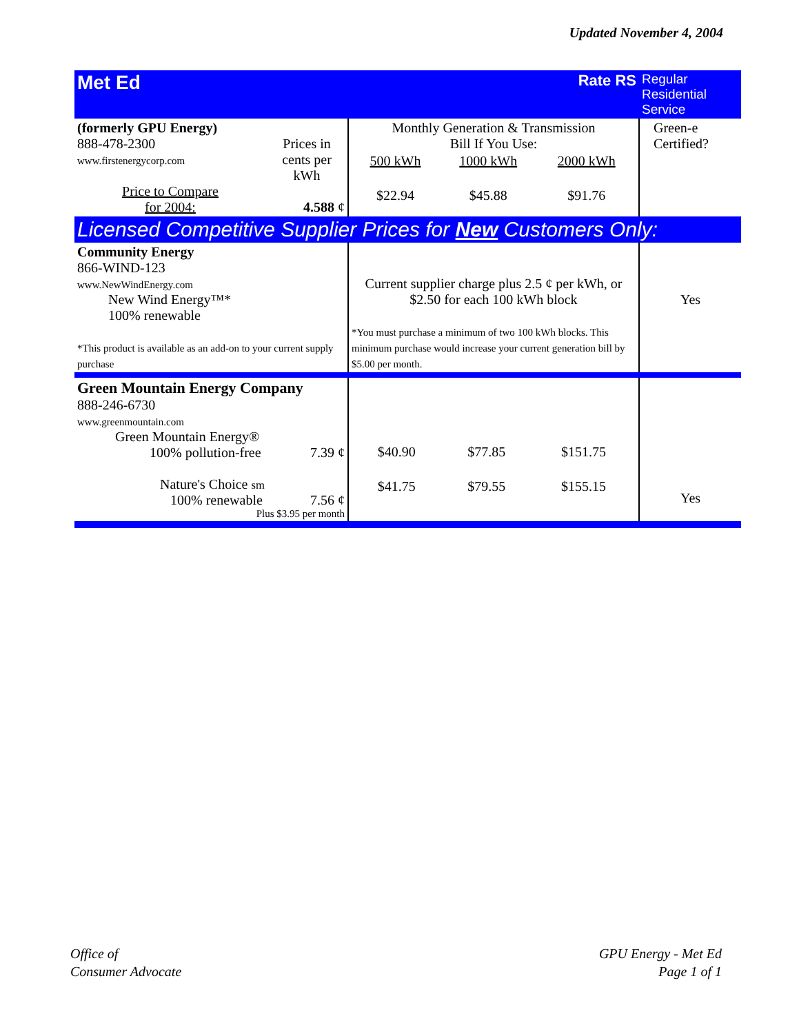Updated November 4, 2004
| Met Ed | | Rate RS | Regular Residential Service |
| (formerly GPU Energy) 888-478-2300 www.firstenergycorp.com Price to Compare for 2004: | Prices in cents per kWh 4.588 ¢ | Monthly Generation & Transmission Bill If You Use: / 500 kWh / 1000 kWh / 2000 kWh / / $22.94 / $45.88 / $91.76 / | Green-e Certified? |
| Licensed Competitive Supplier Prices for New Customers Only: | | | |
| Community Energy 866-WIND-123 www.NewWindEnergy.com New Wind Energy™* 100% renewable *This product is available as an add-on to your current supply purchase | | Current supplier charge plus 2.5 ¢ per kWh, or $2.50 for each 100 kWh block *You must purchase a minimum of two 100 kWh blocks. This minimum purchase would increase your current generation bill by $5.00 per month. | Yes |
| Green Mountain Energy Company 888-246-6730 www.greenmountain.com Green Mountain Energy® 100% pollution-free 7.39 ¢ Nature's Choice sm 100% renewable 7.56 ¢ Plus $3.95 per month | | / $40.90 / $77.85 / $151.75 / / $41.75 / $79.55 / $155.15 / | Yes |
Office of
Consumer Advocate
GPU Energy - Met Ed
Page 1 of 1